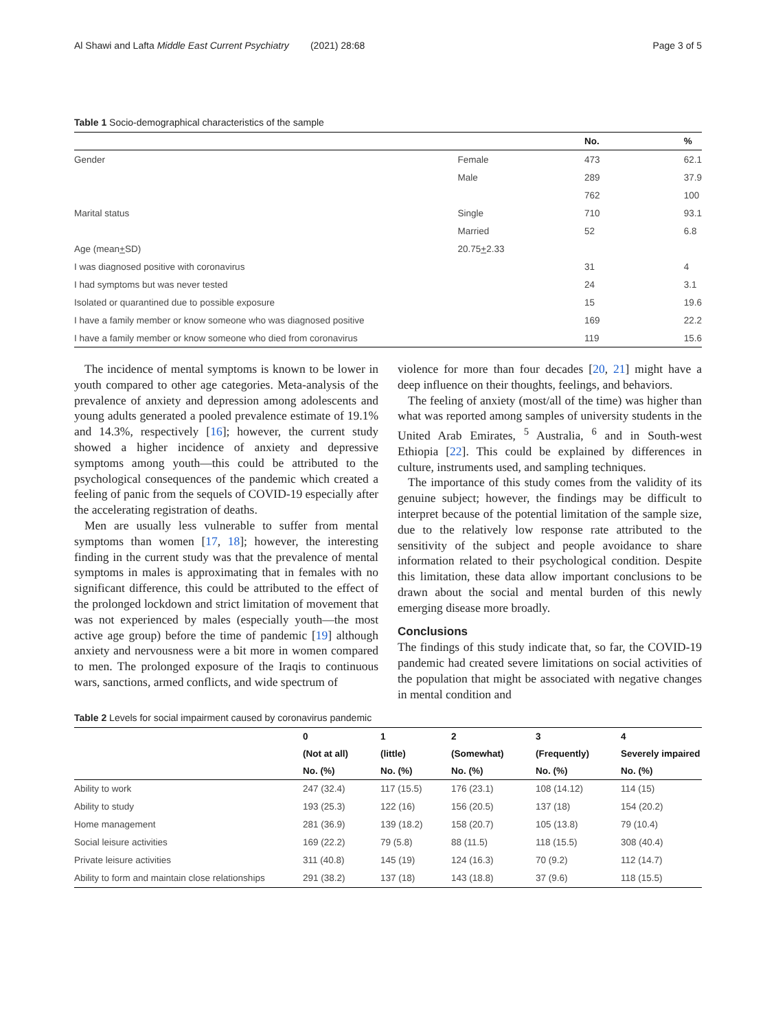Al Shawi and Lafta Middle East Current Psychiatry (2021) 28:68 Page 3 of 5
Table 1 Socio-demographical characteristics of the sample
| | | No. | % |
| --- | --- | --- | --- |
| Gender | Female | 473 | 62.1 |
| | Male | 289 | 37.9 |
| | | 762 | 100 |
| Marital status | Single | 710 | 93.1 |
| | Married | 52 | 6.8 |
| Age (mean + SD) | 20.75 + 2.33 | | |
| I was diagnosed positive with coronavirus | | 31 | 4 |
| I had symptoms but was never tested | | 24 | 3.1 |
| Isolated or quarantined due to possible exposure | | 15 | 19.6 |
| I have a family member or know someone who was diagnosed positive | | 169 | 22.2 |
| I have a family member or know someone who died from coronavirus | | 119 | 15.6 |
The incidence of mental symptoms is known to be lower in youth compared to other age categories. Meta-analysis of the prevalence of anxiety and depression among adolescents and young adults generated a pooled prevalence estimate of 19.1% and 14.3%, respectively [16]; however, the current study showed a higher incidence of anxiety and depressive symptoms among youth—this could be attributed to the psychological consequences of the pandemic which created a feeling of panic from the sequels of COVID-19 especially after the accelerating registration of deaths.
Men are usually less vulnerable to suffer from mental symptoms than women [17, 18]; however, the interesting finding in the current study was that the prevalence of mental symptoms in males is approximating that in females with no significant difference, this could be attributed to the effect of the prolonged lockdown and strict limitation of movement that was not experienced by males (especially youth—the most active age group) before the time of pandemic [19] although anxiety and nervousness were a bit more in women compared to men. The prolonged exposure of the Iraqis to continuous wars, sanctions, armed conflicts, and wide spectrum of
violence for more than four decades [20, 21] might have a deep influence on their thoughts, feelings, and behaviors.
The feeling of anxiety (most/all of the time) was higher than what was reported among samples of university students in the United Arab Emirates, <sup>5</sup> Australia, <sup>6</sup> and in South-west Ethiopia [22]. This could be explained by differences in culture, instruments used, and sampling techniques.
The importance of this study comes from the validity of its genuine subject; however, the findings may be difficult to interpret because of the potential limitation of the sample size, due to the relatively low response rate attributed to the sensitivity of the subject and people avoidance to share information related to their psychological condition. Despite this limitation, these data allow important conclusions to be drawn about the social and mental burden of this newly emerging disease more broadly.
Conclusions
The findings of this study indicate that, so far, the COVID-19 pandemic had created severe limitations on social activities of the population that might be associated with negative changes in mental condition and
Table 2 Levels for social impairment caused by coronavirus pandemic
| | 0 | 1 | 2 | 3 | 4 |
| --- | --- | --- | --- | --- | --- |
| | (Not at all) | (little) | (Somewhat) | (Frequently) | Severely impaired |
| | No. (%) | No. (%) | No. (%) | No. (%) | No. (%) |
| Ability to work | 247 (32.4) | 117 (15.5) | 176 (23.1) | 108 (14.12) | 114 (15) |
| Ability to study | 193 (25.3) | 122 (16) | 156 (20.5) | 137 (18) | 154 (20.2) |
| Home management | 281 (36.9) | 139 (18.2) | 158 (20.7) | 105 (13.8) | 79 (10.4) |
| Social leisure activities | 169 (22.2) | 79 (5.8) | 88 (11.5) | 118 (15.5) | 308 (40.4) |
| Private leisure activities | 311 (40.8) | 145 (19) | 124 (16.3) | 70 (9.2) | 112 (14.7) |
| Ability to form and maintain close relationships | 291 (38.2) | 137 (18) | 143 (18.8) | 37 (9.6) | 118 (15.5) |